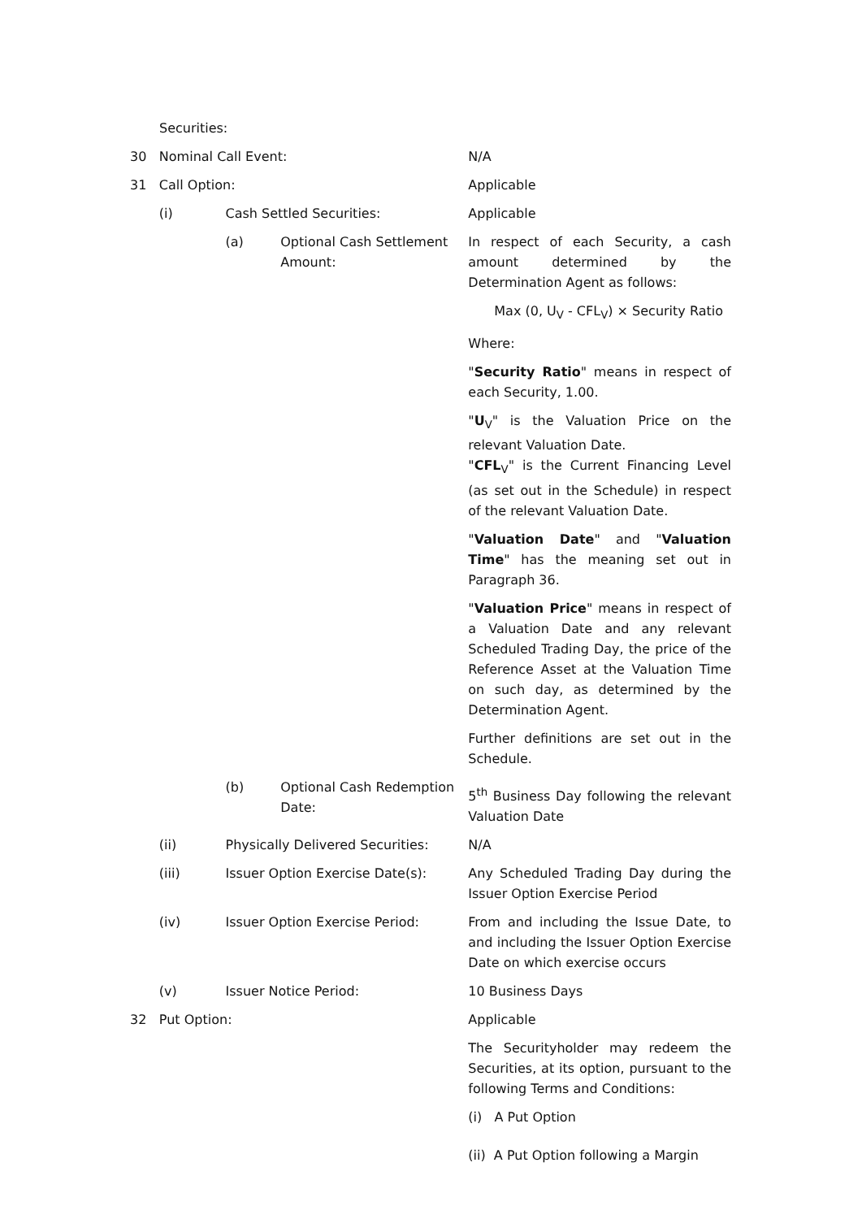Securities:
30 Nominal Call Event: N/A
31 Call Option: Applicable
(i) Cash Settled Securities: Applicable
(a) Optional Cash Settlement Amount:
In respect of each Security, a cash amount determined by the Determination Agent as follows:
Max (0, U<sub>V</sub> - CFL<sub>V</sub>) × Security Ratio
Where:
"Security Ratio" means in respect of each Security, 1.00.
"U<sub>V</sub>" is the Valuation Price on the relevant Valuation Date.
"CFL<sub>V</sub>" is the Current Financing Level (as set out in the Schedule) in respect of the relevant Valuation Date.
"Valuation Date" and "Valuation Time" has the meaning set out in Paragraph 36.
"Valuation Price" means in respect of a Valuation Date and any relevant Scheduled Trading Day, the price of the Reference Asset at the Valuation Time on such day, as determined by the Determination Agent.
Further definitions are set out in the Schedule.
(b) Optional Cash Redemption Date:
5<sup>th</sup> Business Day following the relevant Valuation Date
(ii) Physically Delivered Securities:
N/A
(iii) Issuer Option Exercise Date(s): Any Scheduled Trading Day during the Issuer Option Exercise Period
(iv) Issuer Option Exercise Period: From and including the Issue Date, to and including the Issuer Option Exercise Date on which exercise occurs
(v) Issuer Notice Period: 10 Business Days
32 Put Option: Applicable
The Securityholder may redeem the Securities, at its option, pursuant to the following Terms and Conditions:
(i) A Put Option
(ii) A Put Option following a Margin